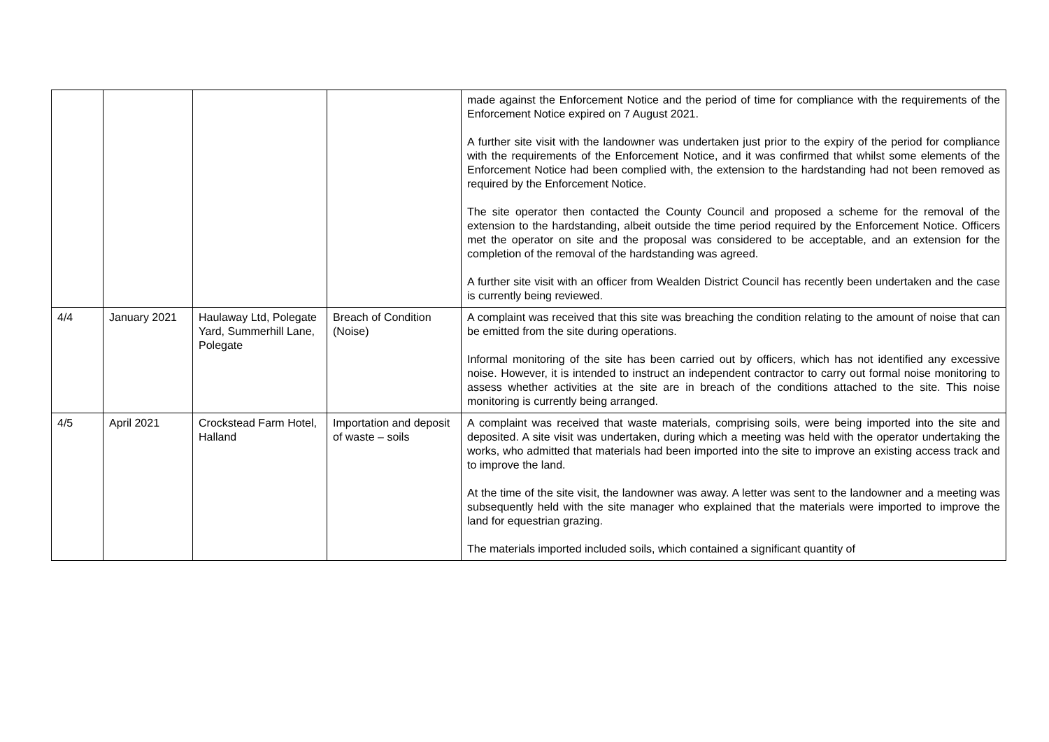| | | | | made against the Enforcement Notice and the period of time for compliance with the requirements of the Enforcement Notice expired on 7 August 2021. A further site visit with the landowner was undertaken just prior to the expiry of the period for compliance with the requirements of the Enforcement Notice, and it was confirmed that whilst some elements of the Enforcement Notice had been complied with, the extension to the hardstanding had not been removed as required by the Enforcement Notice. The site operator then contacted the County Council and proposed a scheme for the removal of the extension to the hardstanding, albeit outside the time period required by the Enforcement Notice. Officers met the operator on site and the proposal was considered to be acceptable, and an extension for the completion of the removal of the hardstanding was agreed. A further site visit with an officer from Wealden District Council has recently been undertaken and the case is currently being reviewed. |
| 4/4 | January 2021 | Haulaway Ltd, Polegate Yard, Summerhill Lane, Polegate | Breach of Condition (Noise) | A complaint was received that this site was breaching the condition relating to the amount of noise that can be emitted from the site during operations. Informal monitoring of the site has been carried out by officers, which has not identified any excessive noise. However, it is intended to instruct an independent contractor to carry out formal noise monitoring to assess whether activities at the site are in breach of the conditions attached to the site. This noise monitoring is currently being arranged. |
| 4/5 | April 2021 | Crockstead Farm Hotel, Halland | Importation and deposit of waste – soils | A complaint was received that waste materials, comprising soils, were being imported into the site and deposited. A site visit was undertaken, during which a meeting was held with the operator undertaking the works, who admitted that materials had been imported into the site to improve an existing access track and to improve the land. At the time of the site visit, the landowner was away. A letter was sent to the landowner and a meeting was subsequently held with the site manager who explained that the materials were imported to improve the land for equestrian grazing. The materials imported included soils, which contained a significant quantity of |